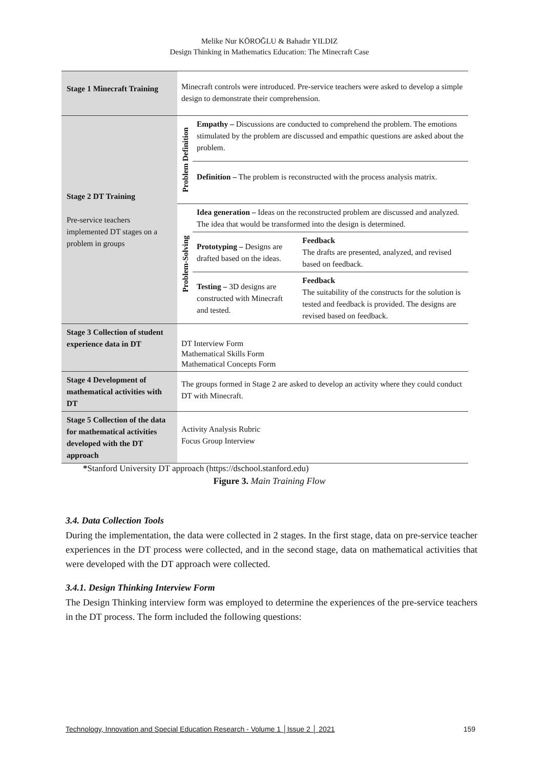Melike Nur KÖROĞLU & Bahadır YILDIZ
Design Thinking in Mathematics Education: The Minecraft Case
| Stage 1 Minecraft Training | Minecraft controls were introduced. Pre-service teachers were asked to develop a simple design to demonstrate their comprehension. | | |
| Stage 2 DT Training Pre-service teachers implemented DT stages on a problem in groups | Problem Definition | Empathy – Discussions are conducted to comprehend the problem. The emotions stimulated by the problem are discussed and empathic questions are asked about the problem. | |
| | | Definition – The problem is reconstructed with the process analysis matrix. | |
| | Problem-Solving | Idea generation – Ideas on the reconstructed problem are discussed and analyzed. The idea that would be transformed into the design is determined. | |
| | | Prototyping – Designs are drafted based on the ideas. | Feedback The drafts are presented, analyzed, and revised based on feedback. |
| | | Testing – 3D designs are constructed with Minecraft and tested. | Feedback The suitability of the constructs for the solution is tested and feedback is provided. The designs are revised based on feedback. |
| Stage 3 Collection of student experience data in DT | DT Interview Form Mathematical Skills Form Mathematical Concepts Form | | |
| Stage 4 Development of mathematical activities with DT | The groups formed in Stage 2 are asked to develop an activity where they could conduct DT with Minecraft. | | |
| Stage 5 Collection of the data for mathematical activities developed with the DT approach | Activity Analysis Rubric Focus Group Interview | | |
*Stanford University DT approach (https://dschool.stanford.edu)
Figure 3. Main Training Flow
3.4. Data Collection Tools
During the implementation, the data were collected in 2 stages. In the first stage, data on pre-service teacher experiences in the DT process were collected, and in the second stage, data on mathematical activities that were developed with the DT approach were collected.
3.4.1. Design Thinking Interview Form
The Design Thinking interview form was employed to determine the experiences of the pre-service teachers in the DT process. The form included the following questions:
Technology, Innovation and Special Education Research - Volume 1 │Issue 2 │ 2021 159